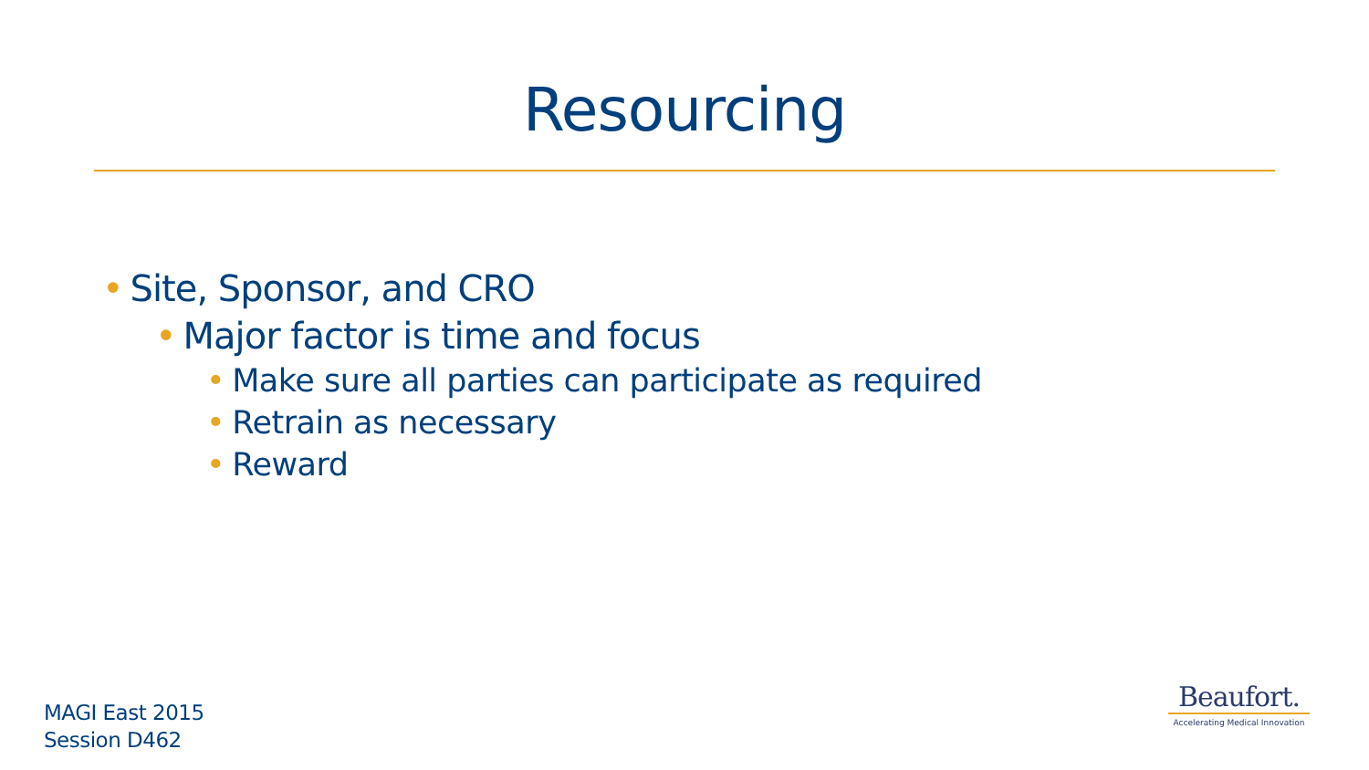Resourcing
• Site, Sponsor, and CRO
• Major factor is time and focus
• Make sure all parties can participate as required
• Retrain as necessary
• Reward
MAGI East 2015
Session D462
Beaufort.
Accelerating Medical Innovation